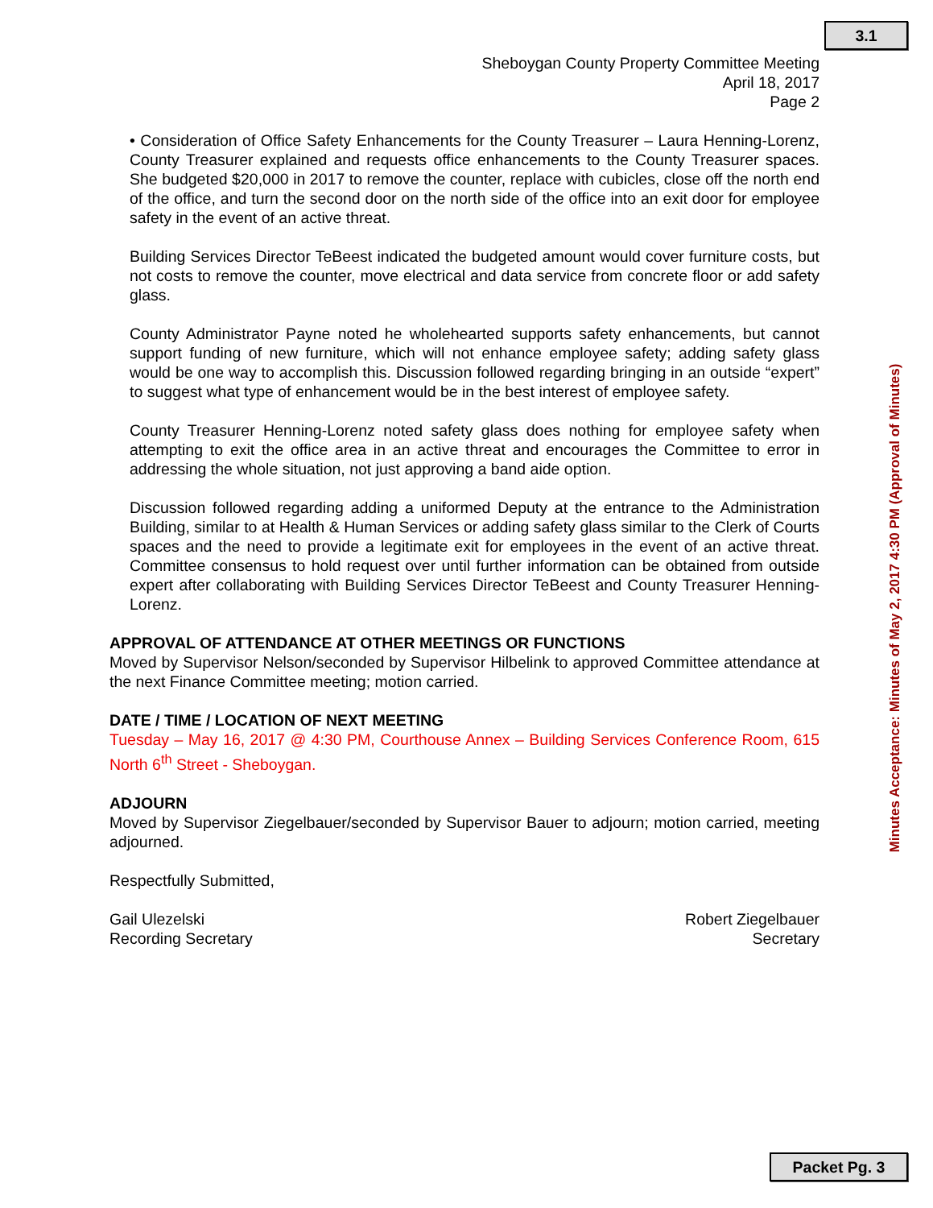3.1
Sheboygan County Property Committee Meeting
April 18, 2017
Page 2
• Consideration of Office Safety Enhancements for the County Treasurer – Laura Henning-Lorenz, County Treasurer explained and requests office enhancements to the County Treasurer spaces. She budgeted $20,000 in 2017 to remove the counter, replace with cubicles, close off the north end of the office, and turn the second door on the north side of the office into an exit door for employee safety in the event of an active threat.
Building Services Director TeBeest indicated the budgeted amount would cover furniture costs, but not costs to remove the counter, move electrical and data service from concrete floor or add safety glass.
County Administrator Payne noted he wholehearted supports safety enhancements, but cannot support funding of new furniture, which will not enhance employee safety; adding safety glass would be one way to accomplish this. Discussion followed regarding bringing in an outside “expert” to suggest what type of enhancement would be in the best interest of employee safety.
County Treasurer Henning-Lorenz noted safety glass does nothing for employee safety when attempting to exit the office area in an active threat and encourages the Committee to error in addressing the whole situation, not just approving a band aide option.
Discussion followed regarding adding a uniformed Deputy at the entrance to the Administration Building, similar to at Health & Human Services or adding safety glass similar to the Clerk of Courts spaces and the need to provide a legitimate exit for employees in the event of an active threat. Committee consensus to hold request over until further information can be obtained from outside expert after collaborating with Building Services Director TeBeest and County Treasurer Henning-Lorenz.
APPROVAL OF ATTENDANCE AT OTHER MEETINGS OR FUNCTIONS
Moved by Supervisor Nelson/seconded by Supervisor Hilbelink to approved Committee attendance at the next Finance Committee meeting; motion carried.
DATE / TIME / LOCATION OF NEXT MEETING
Tuesday – May 16, 2017 @ 4:30 PM, Courthouse Annex – Building Services Conference Room, 615 North 6<sup>th</sup> Street - Sheboygan.
ADJOURN
Moved by Supervisor Ziegelbauer/seconded by Supervisor Bauer to adjourn; motion carried, meeting adjourned.
Respectfully Submitted,
Gail Ulezelski
Recording Secretary
Robert Ziegelbauer
Secretary
Minutes Acceptance: Minutes of May 2, 2017 4:30 PM (Approval of Minutes)
Packet Pg. 3